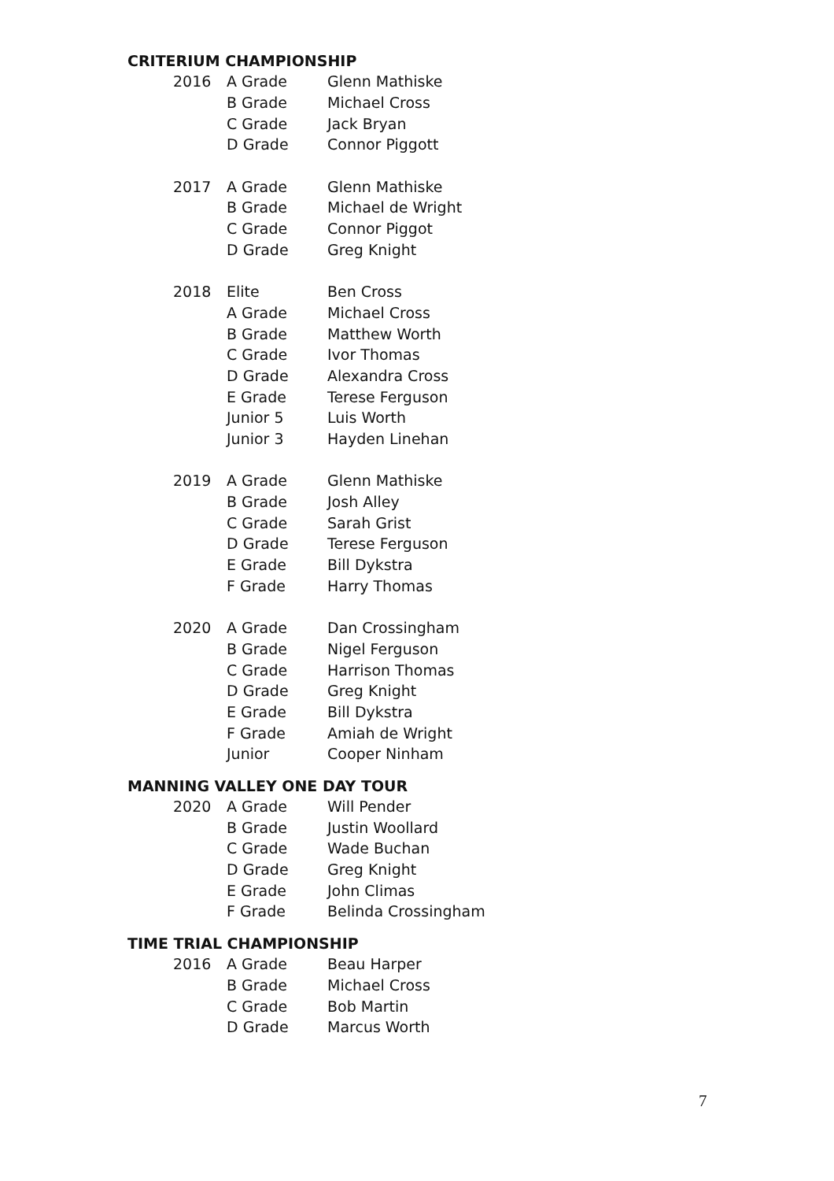CRITERIUM CHAMPIONSHIP
| 2016 | A Grade | Glenn Mathiske |
| | B Grade | Michael Cross |
| | C Grade | Jack Bryan |
| | D Grade | Connor Piggott |
| 2017 | A Grade | Glenn Mathiske |
| | B Grade | Michael de Wright |
| | C Grade | Connor Piggot |
| | D Grade | Greg Knight |
| 2018 | Elite | Ben Cross |
| | A Grade | Michael Cross |
| | B Grade | Matthew Worth |
| | C Grade | Ivor Thomas |
| | D Grade | Alexandra Cross |
| | E Grade | Terese Ferguson |
| | Junior 5 | Luis Worth |
| | Junior 3 | Hayden Linehan |
| 2019 | A Grade | Glenn Mathiske |
| | B Grade | Josh Alley |
| | C Grade | Sarah Grist |
| | D Grade | Terese Ferguson |
| | E Grade | Bill Dykstra |
| | F Grade | Harry Thomas |
| 2020 | A Grade | Dan Crossingham |
| | B Grade | Nigel Ferguson |
| | C Grade | Harrison Thomas |
| | D Grade | Greg Knight |
| | E Grade | Bill Dykstra |
| | F Grade | Amiah de Wright |
| | Junior | Cooper Ninham |
MANNING VALLEY ONE DAY TOUR
| 2020 | A Grade | Will Pender |
| | B Grade | Justin Woollard |
| | C Grade | Wade Buchan |
| | D Grade | Greg Knight |
| | E Grade | John Climas |
| | F Grade | Belinda Crossingham |
TIME TRIAL CHAMPIONSHIP
| 2016 | A Grade | Beau Harper |
| | B Grade | Michael Cross |
| | C Grade | Bob Martin |
| | D Grade | Marcus Worth |
7